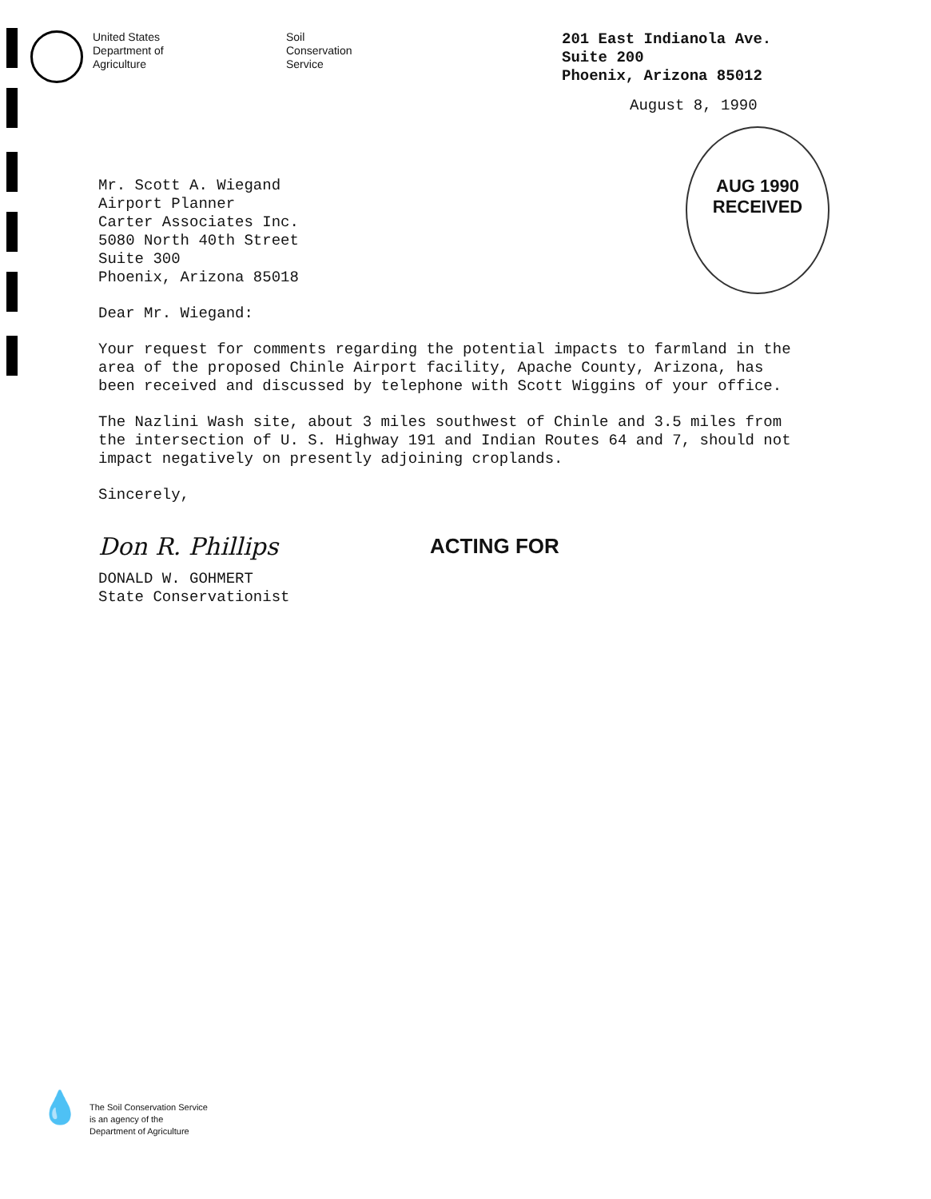United States
Department of
Agriculture
Soil
Conservation
Service
201 East Indianola Ave.
Suite 200
Phoenix, Arizona 85012
August 8, 1990
AUG 1990
RECEIVED
Mr. Scott A. Wiegand
Airport Planner
Carter Associates Inc.
5080 North 40th Street
Suite 300
Phoenix, Arizona 85018
Dear Mr. Wiegand:
Your request for comments regarding the potential impacts to farmland in the area of the proposed Chinle Airport facility, Apache County, Arizona, has been received and discussed by telephone with Scott Wiggins of your office.
The Nazlini Wash site, about 3 miles southwest of Chinle and 3.5 miles from the intersection of U. S. Highway 191 and Indian Routes 64 and 7, should not impact negatively on presently adjoining croplands.
Sincerely,
Don R. Phillips ACTING FOR
DONALD W. GOHMERT
State Conservationist
💧
The Soil Conservation Service
is an agency of the
Department of Agriculture